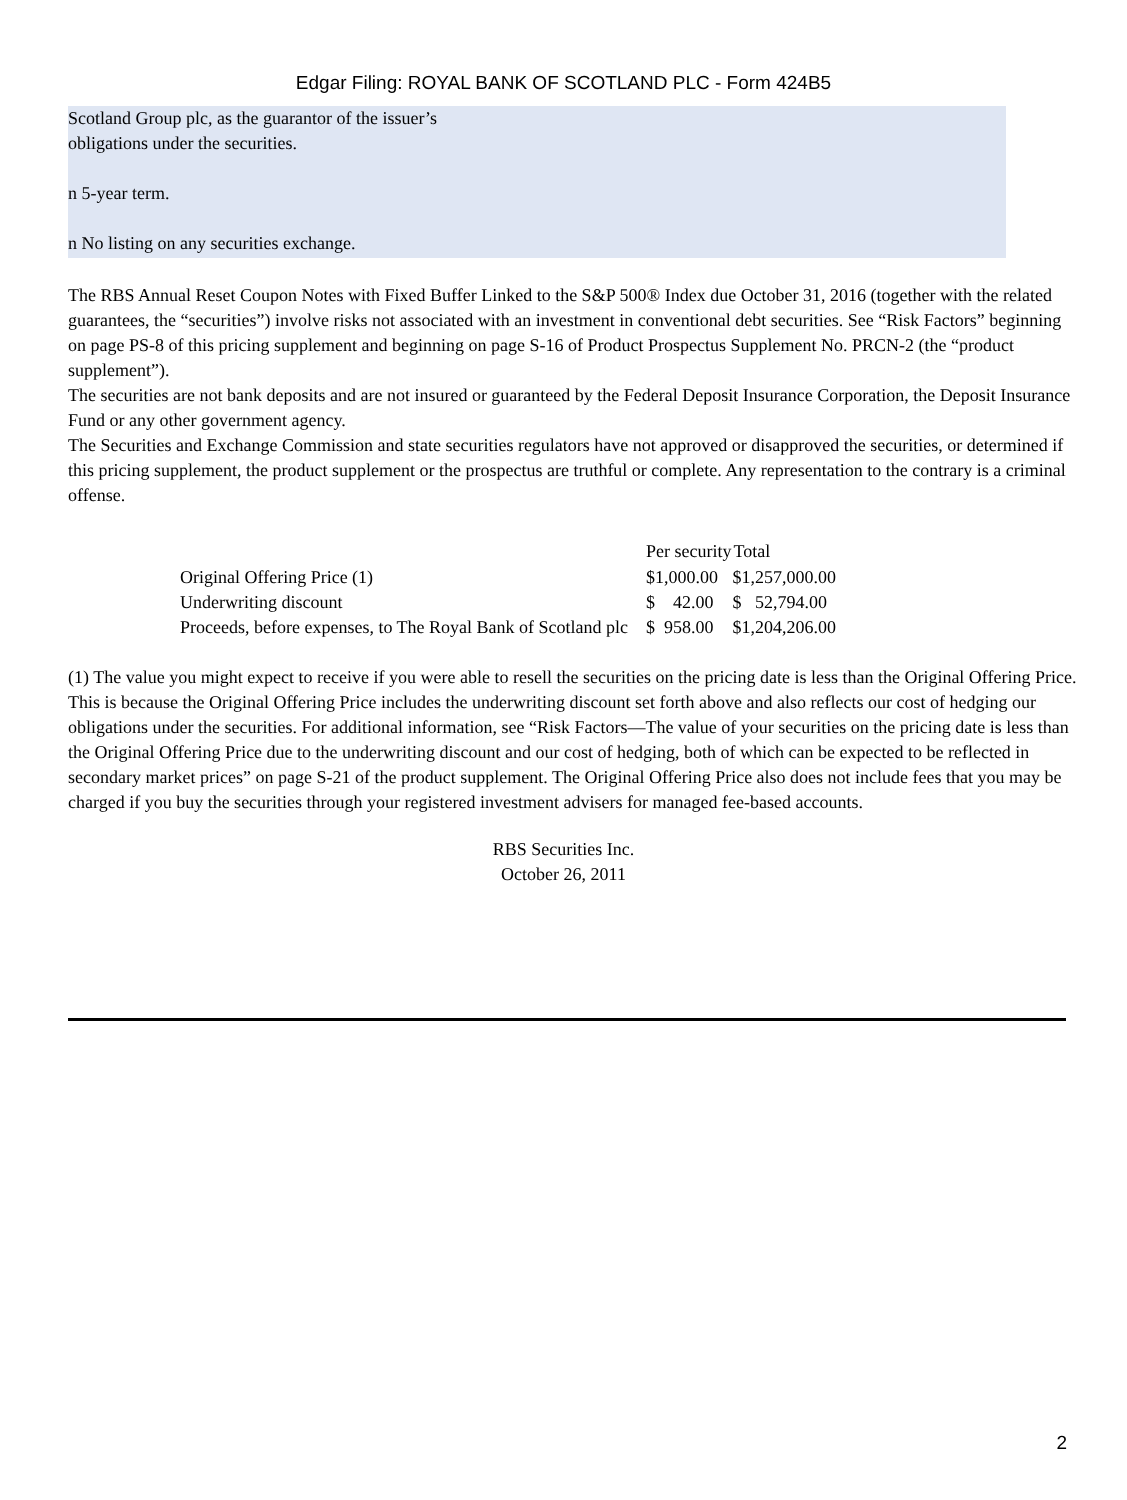Edgar Filing: ROYAL BANK OF SCOTLAND PLC - Form 424B5
Scotland Group plc, as the guarantor of the issuer’s
obligations under the securities.
n 5-year term.
n No listing on any securities exchange.
The RBS Annual Reset Coupon Notes with Fixed Buffer Linked to the S&P 500® Index due October 31, 2016 (together with the related guarantees, the “securities”) involve risks not associated with an investment in conventional debt securities. See “Risk Factors” beginning on page PS-8 of this pricing supplement and beginning on page S-16 of Product Prospectus Supplement No. PRCN-2 (the “product supplement”).
The securities are not bank deposits and are not insured or guaranteed by the Federal Deposit Insurance Corporation, the Deposit Insurance Fund or any other government agency.
The Securities and Exchange Commission and state securities regulators have not approved or disapproved the securities, or determined if this pricing supplement, the product supplement or the prospectus are truthful or complete. Any representation to the contrary is a criminal offense.
| | Per security | Total |
| --- | --- | --- |
| Original Offering Price (1) | $1,000.00 | $1,257,000.00 |
| Underwriting discount | $ 42.00 | $ 52,794.00 |
| Proceeds, before expenses, to The Royal Bank of Scotland plc | $ 958.00 | $1,204,206.00 |
(1) The value you might expect to receive if you were able to resell the securities on the pricing date is less than the Original Offering Price. This is because the Original Offering Price includes the underwriting discount set forth above and also reflects our cost of hedging our obligations under the securities. For additional information, see “Risk Factors—The value of your securities on the pricing date is less than the Original Offering Price due to the underwriting discount and our cost of hedging, both of which can be expected to be reflected in secondary market prices” on page S-21 of the product supplement. The Original Offering Price also does not include fees that you may be charged if you buy the securities through your registered investment advisers for managed fee-based accounts.
RBS Securities Inc.
October 26, 2011
2